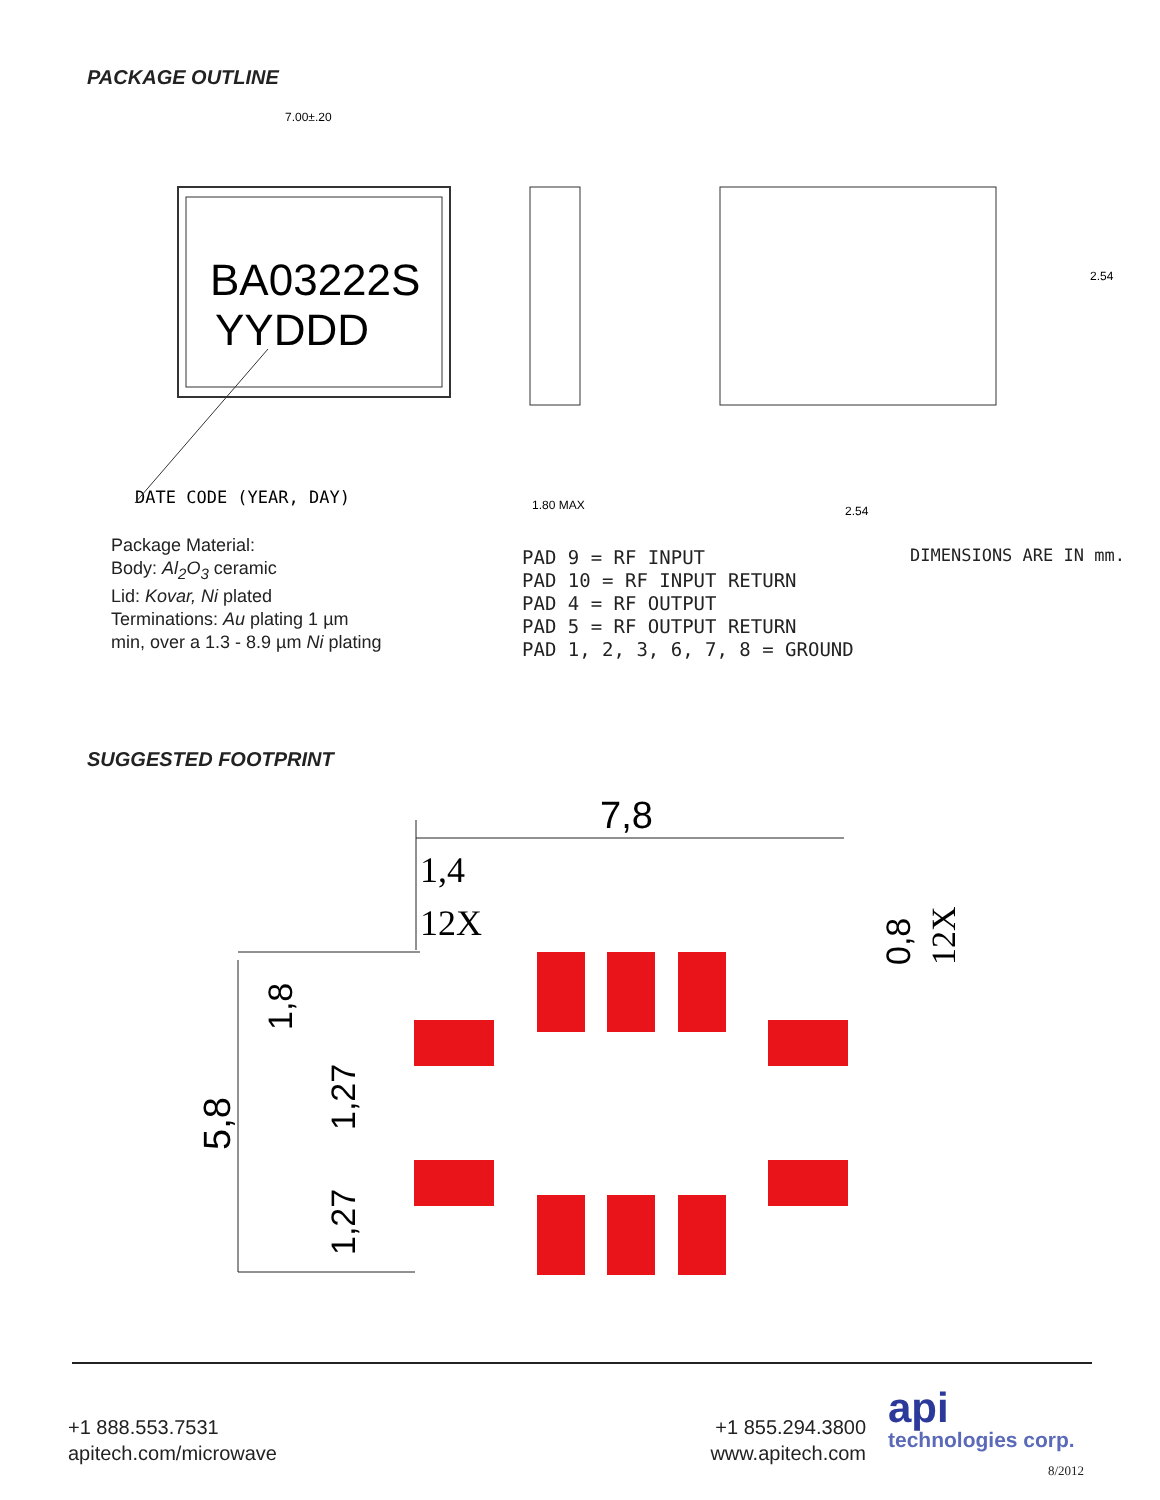PACKAGE OUTLINE
BA03222S
YYDDD
7.00±.20
DATE CODE (YEAR, DAY)
1.80 MAX
2.54
2.54
Package Material:
Body: Al<sub>2</sub>O<sub>3</sub> ceramic
Lid: Kovar, Ni plated
Terminations: Au plating 1 µm
min, over a 1.3 - 8.9 µm Ni plating
PAD 9 = RF INPUT
PAD 10 = RF INPUT RETURN
PAD 4 = RF OUTPUT
PAD 5 = RF OUTPUT RETURN
PAD 1, 2, 3, 6, 7, 8 = GROUND
DIMENSIONS ARE IN mm.
SUGGESTED FOOTPRINT
7,8
1,4
12X
5,8
1,8
1,27
1,27
0,8
12X
+1 888.553.7531
apitech.com/microwave
+1 855.294.3800
www.apitech.com
api
technologies corp.
8/2012